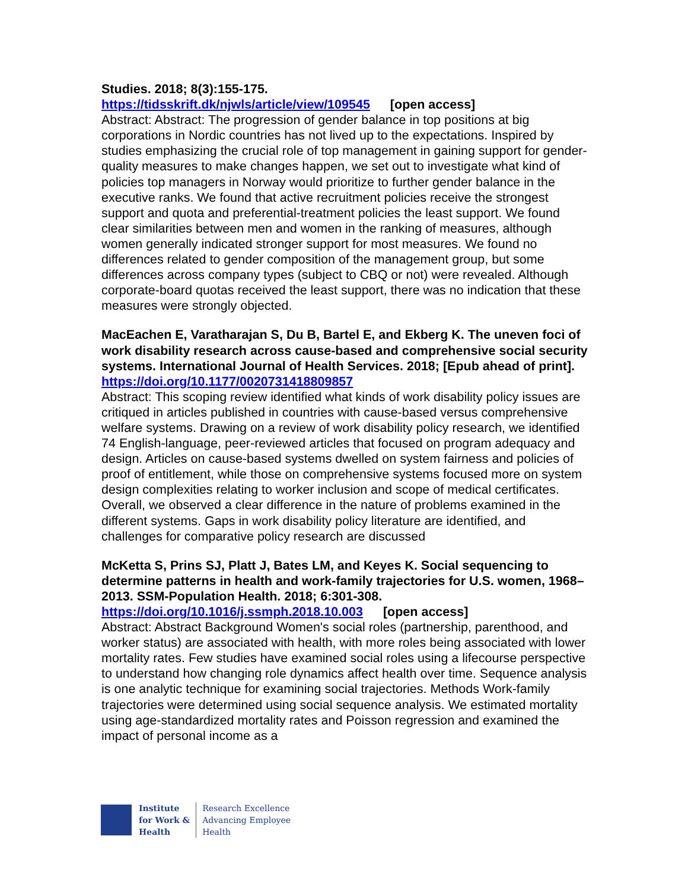Studies. 2018; 8(3):155-175.
https://tidsskrift.dk/njwls/article/view/109545 [open access]
Abstract: Abstract: The progression of gender balance in top positions at big corporations in Nordic countries has not lived up to the expectations. Inspired by studies emphasizing the crucial role of top management in gaining support for gender-quality measures to make changes happen, we set out to investigate what kind of policies top managers in Norway would prioritize to further gender balance in the executive ranks. We found that active recruitment policies receive the strongest support and quota and preferential-treatment policies the least support. We found clear similarities between men and women in the ranking of measures, although women generally indicated stronger support for most measures. We found no differences related to gender composition of the management group, but some differences across company types (subject to CBQ or not) were revealed. Although corporate-board quotas received the least support, there was no indication that these measures were strongly objected.
MacEachen E, Varatharajan S, Du B, Bartel E, and Ekberg K. The uneven foci of work disability research across cause-based and comprehensive social security systems. International Journal of Health Services. 2018; [Epub ahead of print].
https://doi.org/10.1177/0020731418809857
Abstract: This scoping review identified what kinds of work disability policy issues are critiqued in articles published in countries with cause-based versus comprehensive welfare systems. Drawing on a review of work disability policy research, we identified 74 English-language, peer-reviewed articles that focused on program adequacy and design. Articles on cause-based systems dwelled on system fairness and policies of proof of entitlement, while those on comprehensive systems focused more on system design complexities relating to worker inclusion and scope of medical certificates. Overall, we observed a clear difference in the nature of problems examined in the different systems. Gaps in work disability policy literature are identified, and challenges for comparative policy research are discussed
McKetta S, Prins SJ, Platt J, Bates LM, and Keyes K. Social sequencing to determine patterns in health and work-family trajectories for U.S. women, 1968–2013. SSM-Population Health. 2018; 6:301-308.
https://doi.org/10.1016/j.ssmph.2018.10.003 [open access]
Abstract: Abstract Background Women's social roles (partnership, parenthood, and worker status) are associated with health, with more roles being associated with lower mortality rates. Few studies have examined social roles using a lifecourse perspective to understand how changing role dynamics affect health over time. Sequence analysis is one analytic technique for examining social trajectories. Methods Work-family trajectories were determined using social sequence analysis. We estimated mortality using age-standardized mortality rates and Poisson regression and examined the impact of personal income as a
Institute
for Work &
Health
Research Excellence
Advancing Employee
Health